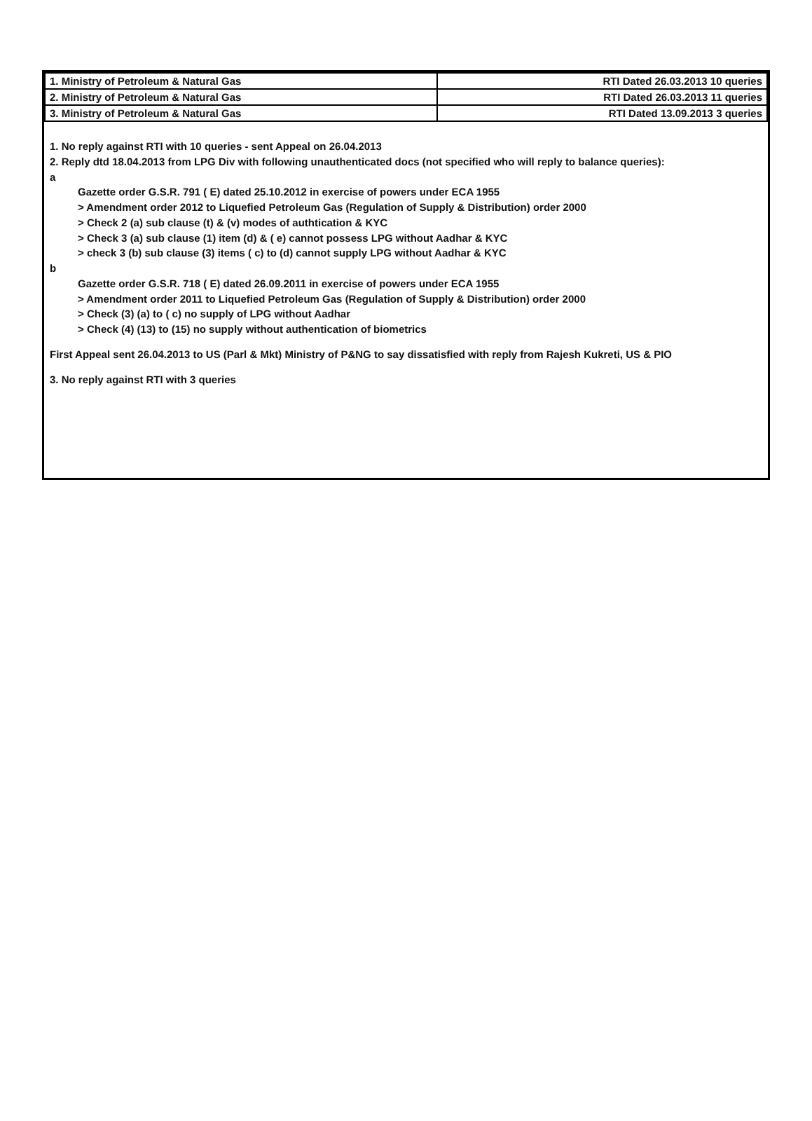| 1. Ministry of Petroleum & Natural Gas | RTI Dated 26.03.2013 10 queries |
| 2. Ministry of Petroleum & Natural Gas | RTI Dated 26.03.2013 11 queries |
| 3. Ministry of Petroleum & Natural Gas | RTI Dated 13.09.2013 3 queries |
1. No reply against RTI with 10 queries - sent Appeal on 26.04.2013
2. Reply dtd 18.04.2013 from LPG Div with following unauthenticated docs (not specified who will reply to balance queries):
a
Gazette order G.S.R. 791 ( E) dated 25.10.2012 in exercise of powers under ECA 1955
> Amendment order 2012 to Liquefied Petroleum Gas (Regulation of Supply & Distribution) order 2000
> Check 2 (a) sub clause (t) & (v) modes of authtication & KYC
> Check 3 (a) sub clause (1) item (d) & ( e) cannot possess LPG without Aadhar & KYC
> check 3 (b) sub clause (3) items ( c) to (d) cannot supply LPG without Aadhar & KYC
b
Gazette order G.S.R. 718 ( E) dated 26.09.2011 in exercise of powers under ECA 1955
> Amendment order 2011 to Liquefied Petroleum Gas (Regulation of Supply & Distribution) order 2000
> Check (3) (a) to ( c) no supply of LPG without Aadhar
> Check (4) (13) to (15) no supply without authentication of biometrics
First Appeal sent 26.04.2013 to US (Parl & Mkt) Ministry of P&NG to say dissatisfied with reply from Rajesh Kukreti, US & PIO
3. No reply against RTI with 3 queries